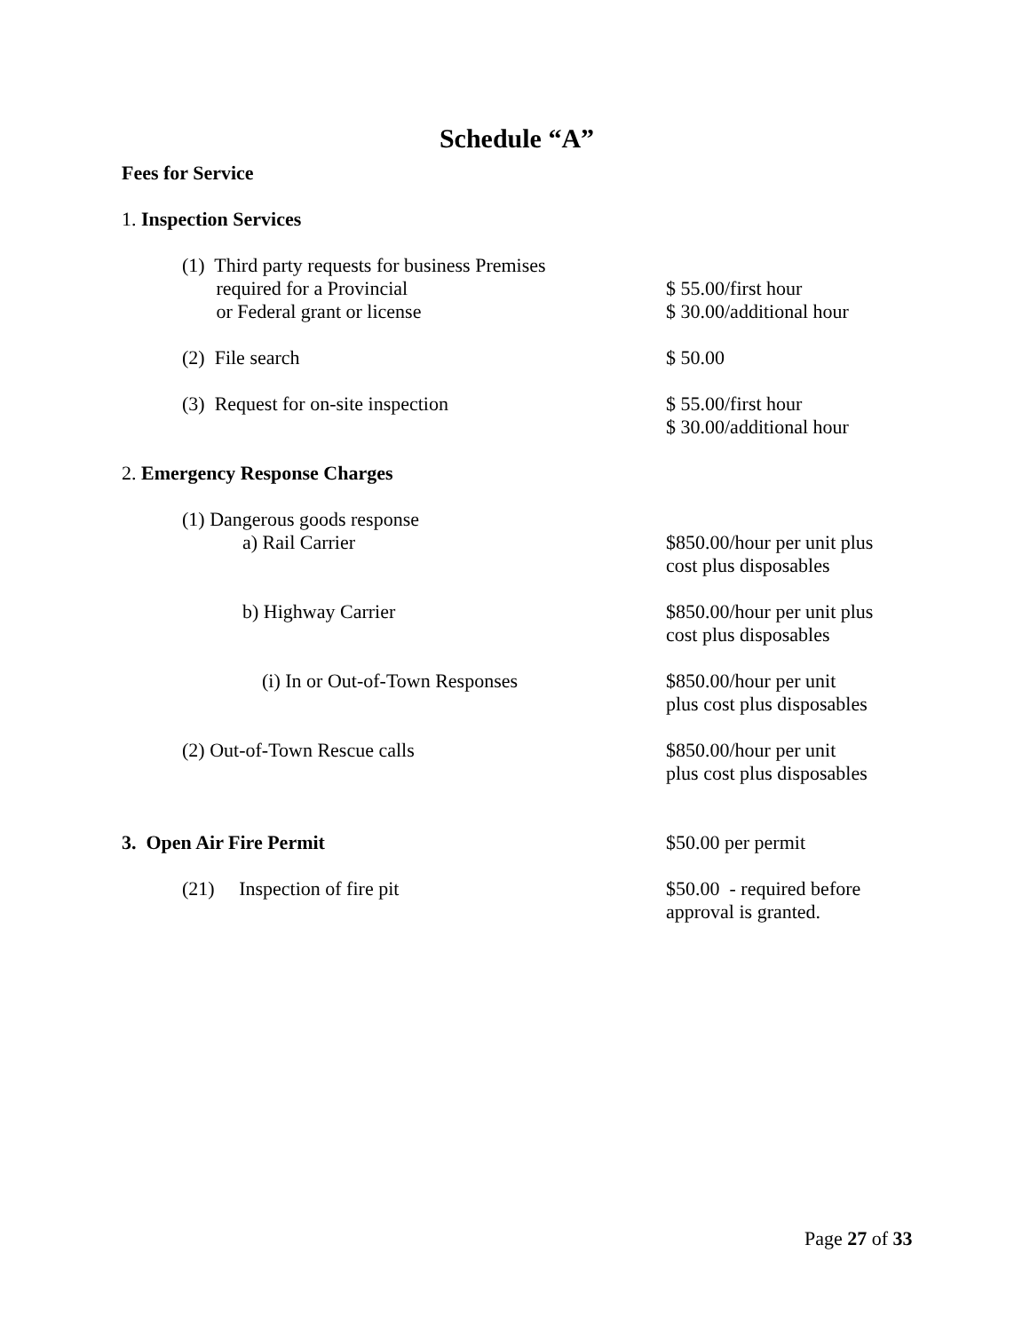Schedule “A”
Fees for Service
1. Inspection Services
(1) Third party requests for business Premises
required for a Provincial
or Federal grant or license
$ 55.00/first hour
$ 30.00/additional hour
(2) File search $ 50.00
(3) Request for on-site inspection $ 55.00/first hour
$ 30.00/additional hour
2. Emergency Response Charges
(1) Dangerous goods response
a) Rail Carrier
$850.00/hour per unit plus
cost plus disposables
b) Highway Carrier $850.00/hour per unit plus
cost plus disposables
(i) In or Out-of-Town Responses $850.00/hour per unit
plus cost plus disposables
(2) Out-of-Town Rescue calls $850.00/hour per unit
plus cost plus disposables
3. Open Air Fire Permit $50.00 per permit
(21) Inspection of fire pit $50.00 - required before
approval is granted.
Page 27 of 33